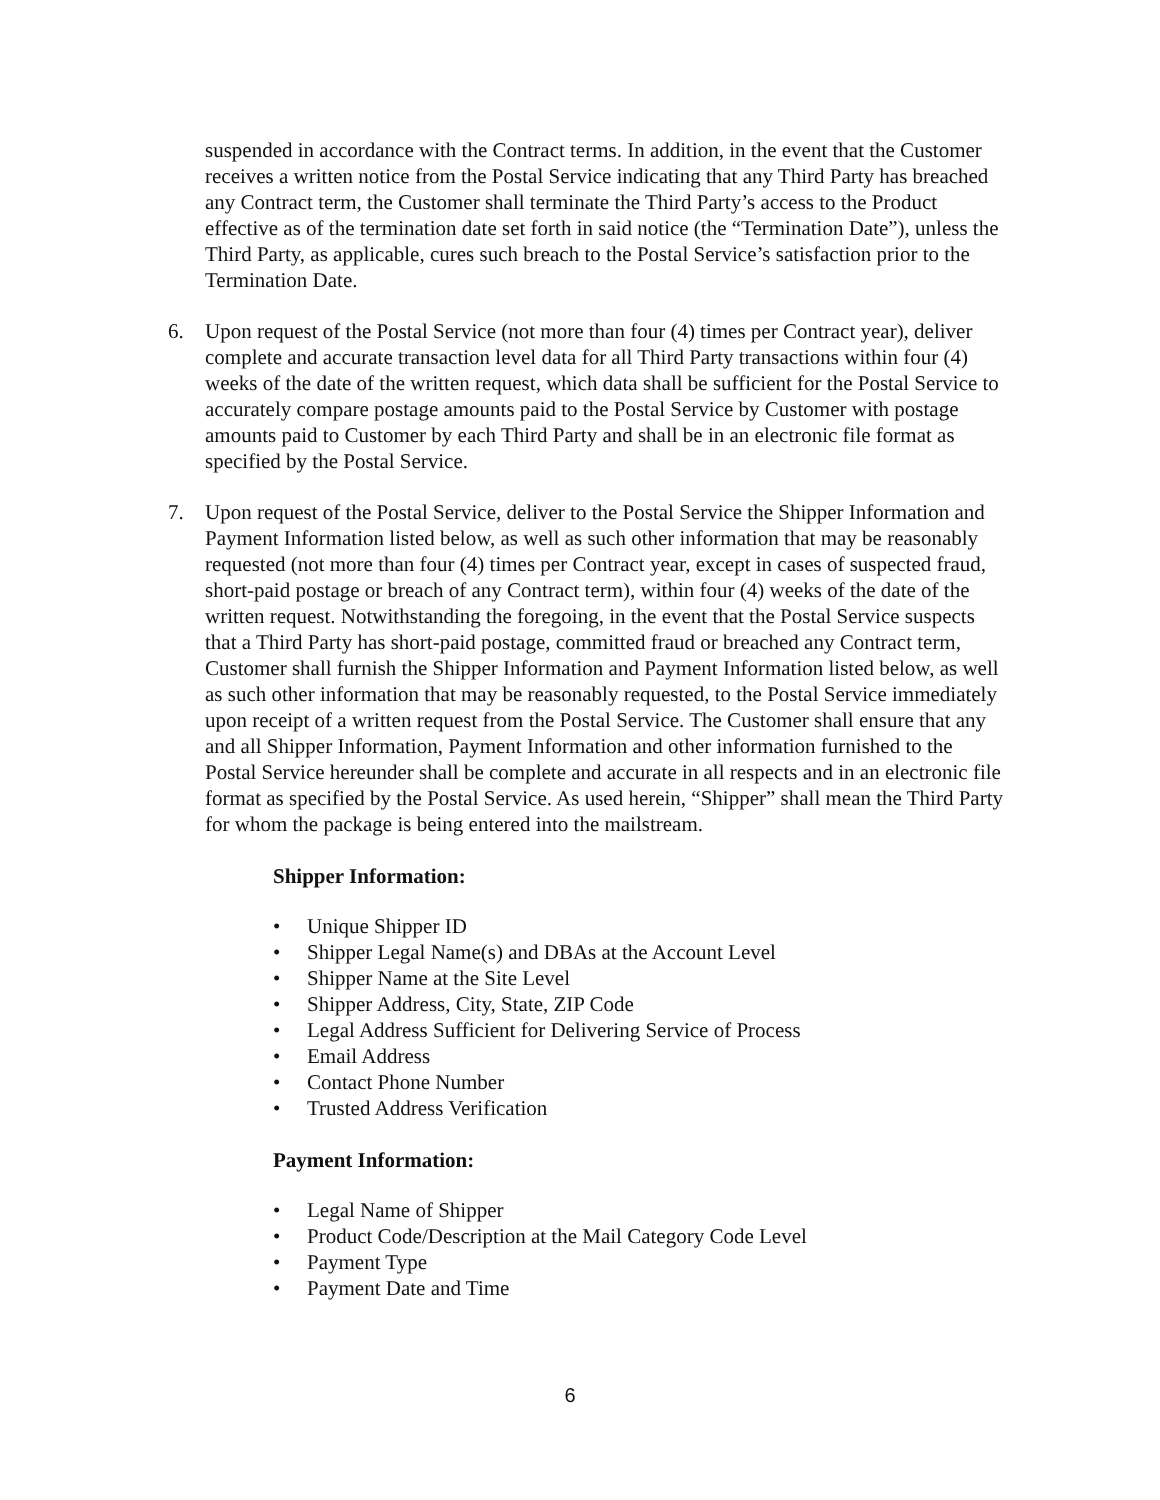suspended in accordance with the Contract terms. In addition, in the event that the Customer receives a written notice from the Postal Service indicating that any Third Party has breached any Contract term, the Customer shall terminate the Third Party’s access to the Product effective as of the termination date set forth in said notice (the “Termination Date”), unless the Third Party, as applicable, cures such breach to the Postal Service’s satisfaction prior to the Termination Date.
6. Upon request of the Postal Service (not more than four (4) times per Contract year), deliver complete and accurate transaction level data for all Third Party transactions within four (4) weeks of the date of the written request, which data shall be sufficient for the Postal Service to accurately compare postage amounts paid to the Postal Service by Customer with postage amounts paid to Customer by each Third Party and shall be in an electronic file format as specified by the Postal Service.
7. Upon request of the Postal Service, deliver to the Postal Service the Shipper Information and Payment Information listed below, as well as such other information that may be reasonably requested (not more than four (4) times per Contract year, except in cases of suspected fraud, short-paid postage or breach of any Contract term), within four (4) weeks of the date of the written request. Notwithstanding the foregoing, in the event that the Postal Service suspects that a Third Party has short-paid postage, committed fraud or breached any Contract term, Customer shall furnish the Shipper Information and Payment Information listed below, as well as such other information that may be reasonably requested, to the Postal Service immediately upon receipt of a written request from the Postal Service. The Customer shall ensure that any and all Shipper Information, Payment Information and other information furnished to the Postal Service hereunder shall be complete and accurate in all respects and in an electronic file format as specified by the Postal Service. As used herein, “Shipper” shall mean the Third Party for whom the package is being entered into the mailstream.
Shipper Information:
• Unique Shipper ID
• Shipper Legal Name(s) and DBAs at the Account Level
• Shipper Name at the Site Level
• Shipper Address, City, State, ZIP Code
• Legal Address Sufficient for Delivering Service of Process
• Email Address
• Contact Phone Number
• Trusted Address Verification
Payment Information:
• Legal Name of Shipper
• Product Code/Description at the Mail Category Code Level
• Payment Type
• Payment Date and Time
6